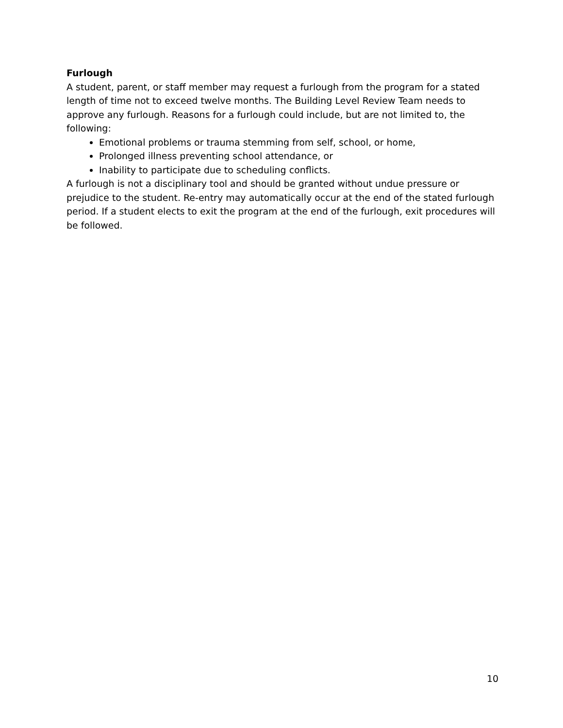Furlough
A student, parent, or staff member may request a furlough from the program for a stated length of time not to exceed twelve months. The Building Level Review Team needs to approve any furlough. Reasons for a furlough could include, but are not limited to, the following:
Emotional problems or trauma stemming from self, school, or home,
Prolonged illness preventing school attendance, or
Inability to participate due to scheduling conflicts.
A furlough is not a disciplinary tool and should be granted without undue pressure or prejudice to the student. Re-entry may automatically occur at the end of the stated furlough period. If a student elects to exit the program at the end of the furlough, exit procedures will be followed.
10